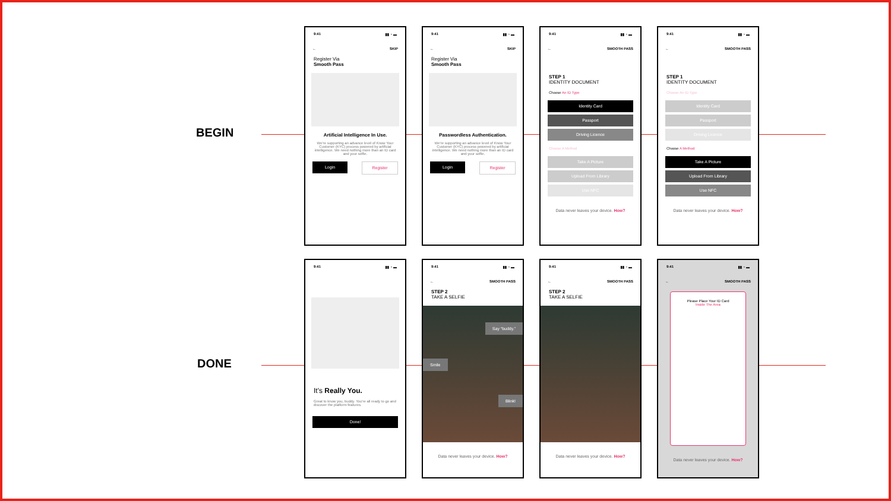BEGIN
DONE
9:41 ▮▮ ◔ ▬
← SKIP
Register Via
Smooth Pass
Artificial Intelligence In Use.
We're supporting an advance level of Know Your Customer (KYC) process powered by artificial intelligence. We need nothing more than an ID card and your selfie.
Login Register
9:41 ▮▮ ◔ ▬
← SKIP
Register Via
Smooth Pass
Passwordless Authentication.
We're supporting an advance level of Know Your Customer (KYC) process powered by artificial intelligence. We need nothing more than an ID card and your selfie.
Login Register
9:41 ▮▮ ◔ ▬
← SMOOTH PASS
STEP 1
IDENTITY DOCUMENT
Choose An ID Type
Identity Card
Passport
Driving Licence
Choose A Method
Take A Picture
Upload From Library
Use NFC
Data never leaves your device. How?
9:41 ▮▮ ◔ ▬
← SMOOTH PASS
STEP 1
IDENTITY DOCUMENT
Choose An ID Type
Identity Card
Passport
Driving Licence
Choose A Method
Take A Picture
Upload From Library
Use NFC
Data never leaves your device. How?
9:41 ▮▮ ◔ ▬
It's Really You.
Great to know you, buddy. You're all ready to go and discover the platform features.
Done!
9:41 ▮▮ ◔ ▬
← SMOOTH PASS
STEP 2
TAKE A SELFIE
Say “buddy.”
Smile
Blink!
Data never leaves your device. How?
9:41 ▮▮ ◔ ▬
← SMOOTH PASS
STEP 2
TAKE A SELFIE
Data never leaves your device. How?
9:41 ▮▮ ◔ ▬
← SMOOTH PASS
Please Place Your ID Card
Inside The Area
Data never leaves your device. How?